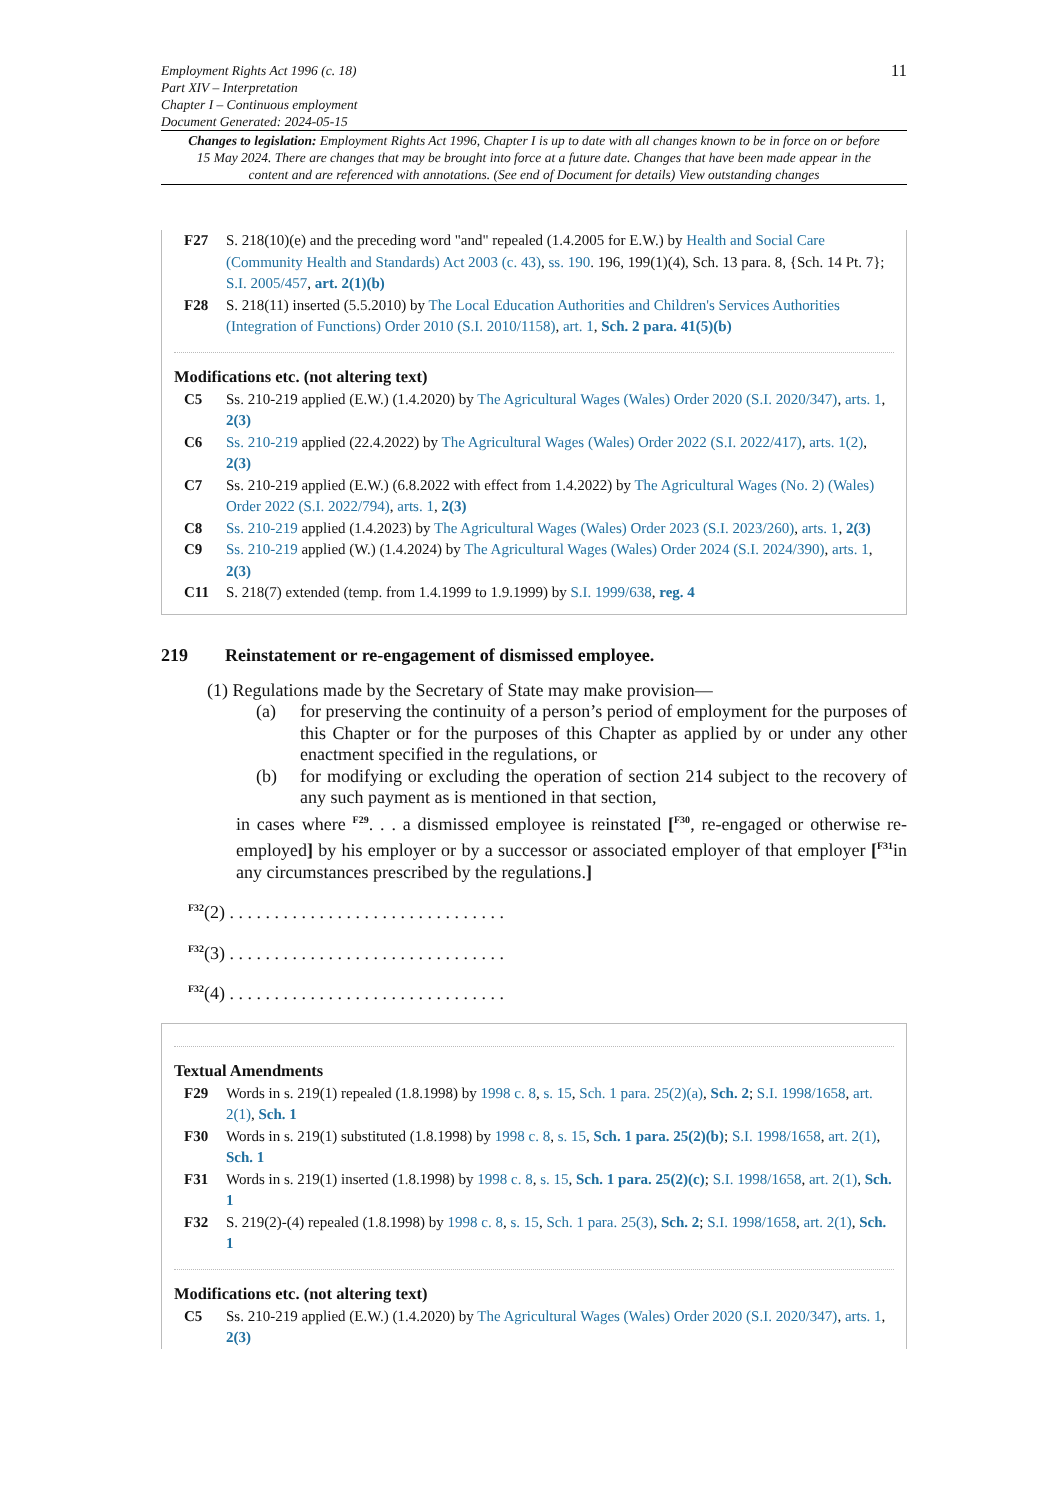Employment Rights Act 1996 (c. 18)
Part XIV – Interpretation
Chapter I – Continuous employment
Document Generated: 2024-05-15
11
Changes to legislation: Employment Rights Act 1996, Chapter I is up to date with all changes known to be in force on or before 15 May 2024. There are changes that may be brought into force at a future date. Changes that have been made appear in the content and are referenced with annotations. (See end of Document for details) View outstanding changes
F27 S. 218(10)(e) and the preceding word "and" repealed (1.4.2005 for E.W.) by Health and Social Care (Community Health and Standards) Act 2003 (c. 43), ss. 190. 196, 199(1)(4), Sch. 13 para. 8, {Sch. 14 Pt. 7}; S.I. 2005/457, art. 2(1)(b)
F28 S. 218(11) inserted (5.5.2010) by The Local Education Authorities and Children's Services Authorities (Integration of Functions) Order 2010 (S.I. 2010/1158), art. 1, Sch. 2 para. 41(5)(b)
Modifications etc. (not altering text)
C5 Ss. 210-219 applied (E.W.) (1.4.2020) by The Agricultural Wages (Wales) Order 2020 (S.I. 2020/347), arts. 1, 2(3)
C6 Ss. 210-219 applied (22.4.2022) by The Agricultural Wages (Wales) Order 2022 (S.I. 2022/417), arts. 1(2), 2(3)
C7 Ss. 210-219 applied (E.W.) (6.8.2022 with effect from 1.4.2022) by The Agricultural Wages (No. 2) (Wales) Order 2022 (S.I. 2022/794), arts. 1, 2(3)
C8 Ss. 210-219 applied (1.4.2023) by The Agricultural Wages (Wales) Order 2023 (S.I. 2023/260), arts. 1, 2(3)
C9 Ss. 210-219 applied (W.) (1.4.2024) by The Agricultural Wages (Wales) Order 2024 (S.I. 2024/390), arts. 1, 2(3)
C11 S. 218(7) extended (temp. from 1.4.1999 to 1.9.1999) by S.I. 1999/638, reg. 4
219 Reinstatement or re-engagement of dismissed employee.
(1) Regulations made by the Secretary of State may make provision—
(a) for preserving the continuity of a person’s period of employment for the purposes of this Chapter or for the purposes of this Chapter as applied by or under any other enactment specified in the regulations, or
(b) for modifying or excluding the operation of section 214 subject to the recovery of any such payment as is mentioned in that section,
in cases where <sup>F29</sup>. . . a dismissed employee is reinstated [<sup>F30</sup>, re-engaged or otherwise re-employed] by his employer or by a successor or associated employer of that employer [<sup>F31</sup>in any circumstances prescribed by the regulations.]
<sup>F32</sup>(2) . . . . . . . . . . . . . . . . . . . . . . . . . . . . . . .
<sup>F32</sup>(3) . . . . . . . . . . . . . . . . . . . . . . . . . . . . . . .
<sup>F32</sup>(4) . . . . . . . . . . . . . . . . . . . . . . . . . . . . . . .
Textual Amendments
F29 Words in s. 219(1) repealed (1.8.1998) by 1998 c. 8, s. 15, Sch. 1 para. 25(2)(a), Sch. 2; S.I. 1998/1658, art. 2(1), Sch. 1
F30 Words in s. 219(1) substituted (1.8.1998) by 1998 c. 8, s. 15, Sch. 1 para. 25(2)(b); S.I. 1998/1658, art. 2(1), Sch. 1
F31 Words in s. 219(1) inserted (1.8.1998) by 1998 c. 8, s. 15, Sch. 1 para. 25(2)(c); S.I. 1998/1658, art. 2(1), Sch. 1
F32 S. 219(2)-(4) repealed (1.8.1998) by 1998 c. 8, s. 15, Sch. 1 para. 25(3), Sch. 2; S.I. 1998/1658, art. 2(1), Sch. 1
Modifications etc. (not altering text)
C5 Ss. 210-219 applied (E.W.) (1.4.2020) by The Agricultural Wages (Wales) Order 2020 (S.I. 2020/347), arts. 1, 2(3)